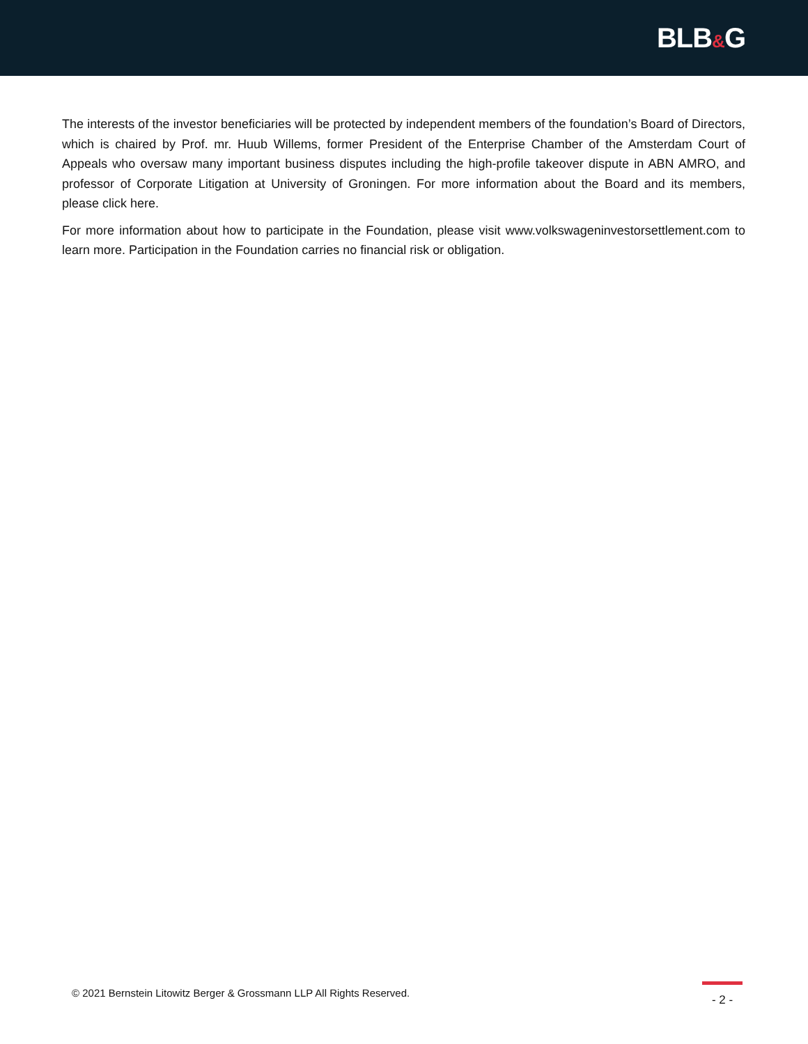BLB&G
The interests of the investor beneficiaries will be protected by independent members of the foundation’s Board of Directors, which is chaired by Prof. mr. Huub Willems, former President of the Enterprise Chamber of the Amsterdam Court of Appeals who oversaw many important business disputes including the high-profile takeover dispute in ABN AMRO, and professor of Corporate Litigation at University of Groningen. For more information about the Board and its members, please click here.
For more information about how to participate in the Foundation, please visit www.volkswageninvestorsettlement.com to learn more. Participation in the Foundation carries no financial risk or obligation.
© 2021 Bernstein Litowitz Berger & Grossmann LLP All Rights Reserved.
- 2 -